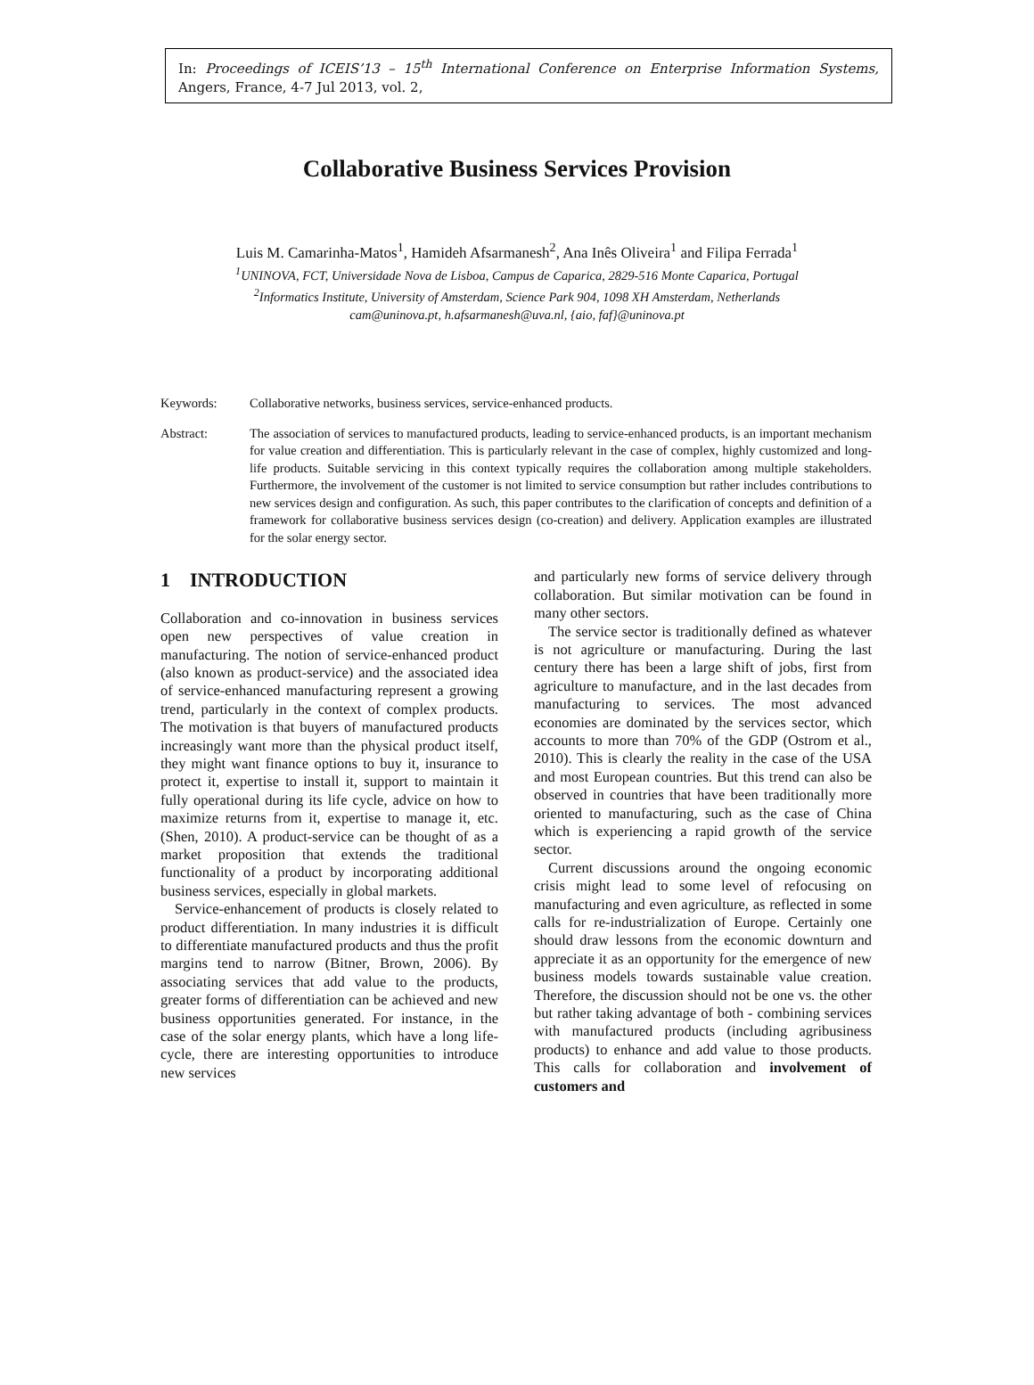In: Proceedings of ICEIS’13 – 15<sup>th</sup> International Conference on Enterprise Information Systems, Angers, France, 4-7 Jul 2013, vol. 2,
Collaborative Business Services Provision
Luis M. Camarinha-Matos<sup>1</sup>, Hamideh Afsarmanesh<sup>2</sup>, Ana Inês Oliveira<sup>1</sup> and Filipa Ferrada<sup>1</sup>
<sup>1</sup> UNINOVA, FCT, Universidade Nova de Lisboa, Campus de Caparica, 2829-516 Monte Caparica, Portugal
<sup>2</sup> Informatics Institute, University of Amsterdam, Science Park 904, 1098 XH Amsterdam, Netherlands
cam@uninova.pt, h.afsarmanesh@uva.nl, {aio, faf}@uninova.pt
Keywords: Collaborative networks, business services, service-enhanced products.
Abstract: The association of services to manufactured products, leading to service-enhanced products, is an important mechanism for value creation and differentiation. This is particularly relevant in the case of complex, highly customized and long-life products. Suitable servicing in this context typically requires the collaboration among multiple stakeholders. Furthermore, the involvement of the customer is not limited to service consumption but rather includes contributions to new services design and configuration. As such, this paper contributes to the clarification of concepts and definition of a framework for collaborative business services design (co-creation) and delivery. Application examples are illustrated for the solar energy sector.
1 INTRODUCTION
Collaboration and co-innovation in business services open new perspectives of value creation in manufacturing. The notion of service-enhanced product (also known as product-service) and the associated idea of service-enhanced manufacturing represent a growing trend, particularly in the context of complex products. The motivation is that buyers of manufactured products increasingly want more than the physical product itself, they might want finance options to buy it, insurance to protect it, expertise to install it, support to maintain it fully operational during its life cycle, advice on how to maximize returns from it, expertise to manage it, etc. (Shen, 2010). A product-service can be thought of as a market proposition that extends the traditional functionality of a product by incorporating additional business services, especially in global markets.
Service-enhancement of products is closely related to product differentiation. In many industries it is difficult to differentiate manufactured products and thus the profit margins tend to narrow (Bitner, Brown, 2006). By associating services that add value to the products, greater forms of differentiation can be achieved and new business opportunities generated. For instance, in the case of the solar energy plants, which have a long life-cycle, there are interesting opportunities to introduce new services
and particularly new forms of service delivery through collaboration. But similar motivation can be found in many other sectors.
The service sector is traditionally defined as whatever is not agriculture or manufacturing. During the last century there has been a large shift of jobs, first from agriculture to manufacture, and in the last decades from manufacturing to services. The most advanced economies are dominated by the services sector, which accounts to more than 70% of the GDP (Ostrom et al., 2010). This is clearly the reality in the case of the USA and most European countries. But this trend can also be observed in countries that have been traditionally more oriented to manufacturing, such as the case of China which is experiencing a rapid growth of the service sector.
Current discussions around the ongoing economic crisis might lead to some level of refocusing on manufacturing and even agriculture, as reflected in some calls for re-industrialization of Europe. Certainly one should draw lessons from the economic downturn and appreciate it as an opportunity for the emergence of new business models towards sustainable value creation. Therefore, the discussion should not be one vs. the other but rather taking advantage of both - combining services with manufactured products (including agribusiness products) to enhance and add value to those products. This calls for collaboration and involvement of customers and